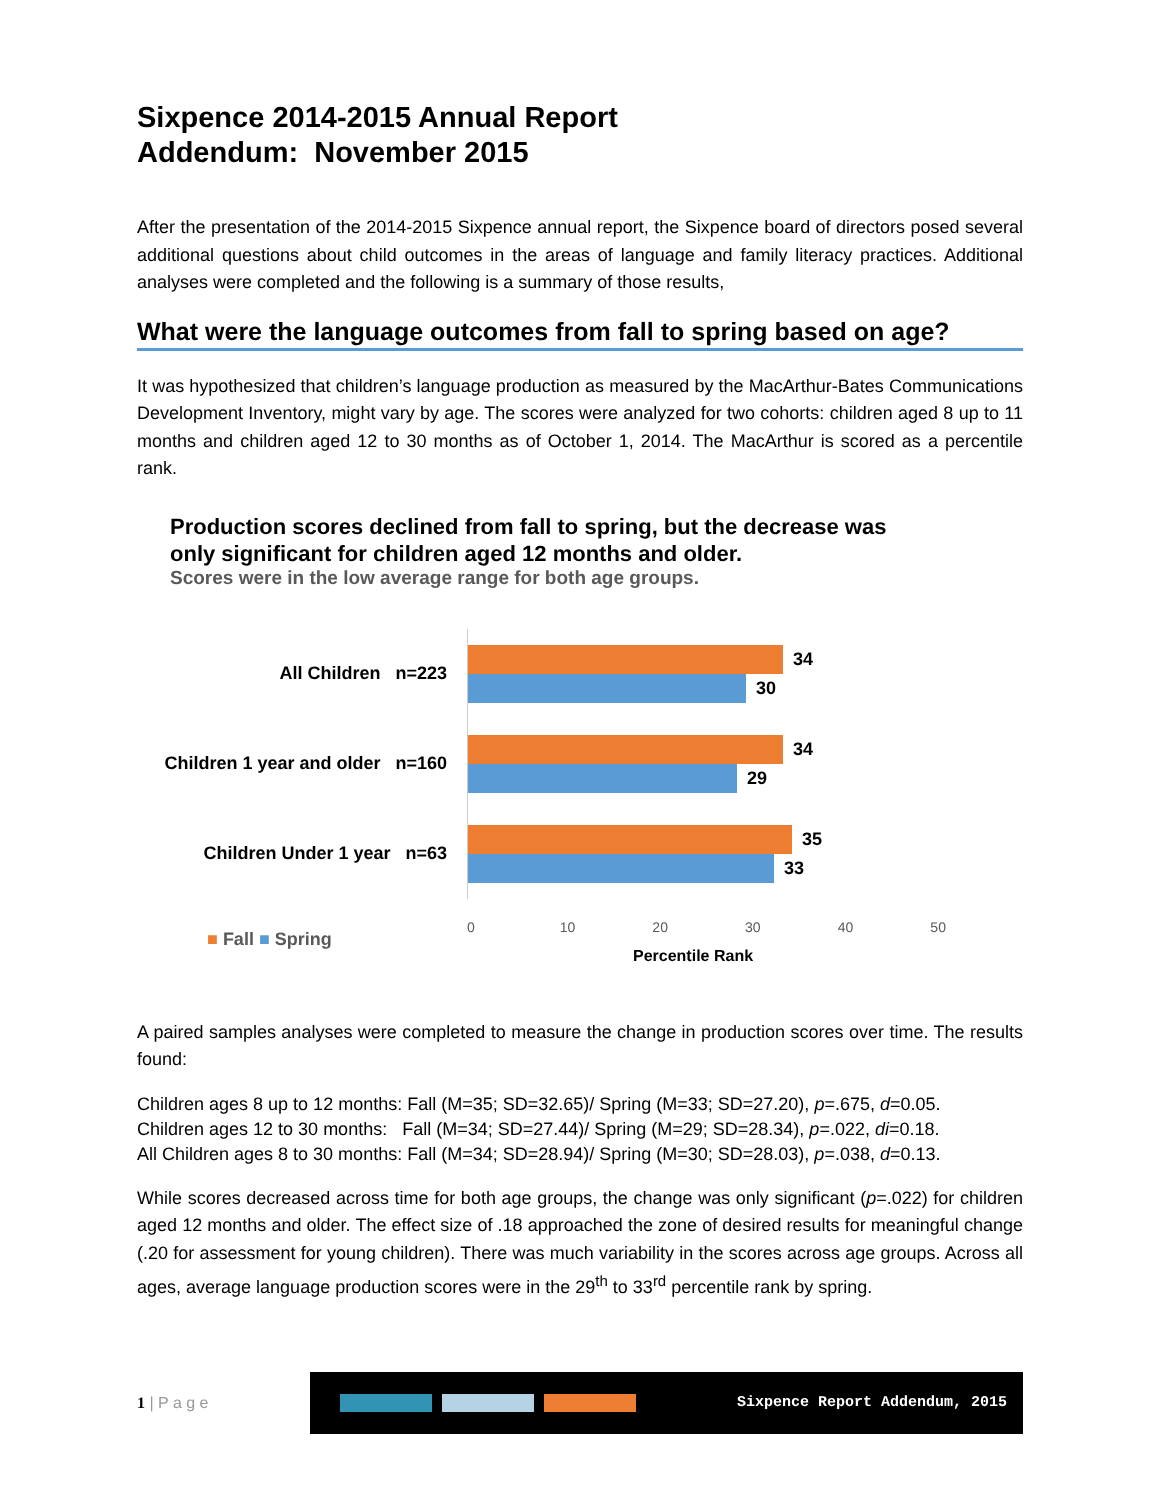Sixpence 2014-2015 Annual Report
Addendum: November 2015
After the presentation of the 2014-2015 Sixpence annual report, the Sixpence board of directors posed several additional questions about child outcomes in the areas of language and family literacy practices. Additional analyses were completed and the following is a summary of those results,
What were the language outcomes from fall to spring based on age?
It was hypothesized that children’s language production as measured by the MacArthur-Bates Communications Development Inventory, might vary by age. The scores were analyzed for two cohorts: children aged 8 up to 11 months and children aged 12 to 30 months as of October 1, 2014. The MacArthur is scored as a percentile rank.
Production scores declined from fall to spring, but the decrease was
only significant for children aged 12 months and older.
Scores were in the low average range for both age groups.
All Children n=223
34
30
Children 1 year and older n=160
34
29
Children Under 1 year n=63
35
33
0 10 20 30 40 50
Percentile Rank
■ Fall ■ Spring
A paired samples analyses were completed to measure the change in production scores over time. The results found:
Children ages 8 up to 12 months: Fall (M=35; SD=32.65)/ Spring (M=33; SD=27.20), p=.675, d=0.05.
Children ages 12 to 30 months: Fall (M=34; SD=27.44)/ Spring (M=29; SD=28.34), p=.022, di=0.18.
All Children ages 8 to 30 months: Fall (M=34; SD=28.94)/ Spring (M=30; SD=28.03), p=.038, d=0.13.
While scores decreased across time for both age groups, the change was only significant (p=.022) for children aged 12 months and older. The effect size of .18 approached the zone of desired results for meaningful change (.20 for assessment for young children). There was much variability in the scores across age groups. Across all ages, average language production scores were in the 29<sup>th</sup> to 33<sup>rd</sup> percentile rank by spring.
1 | P a g e
Sixpence Report Addendum, 2015